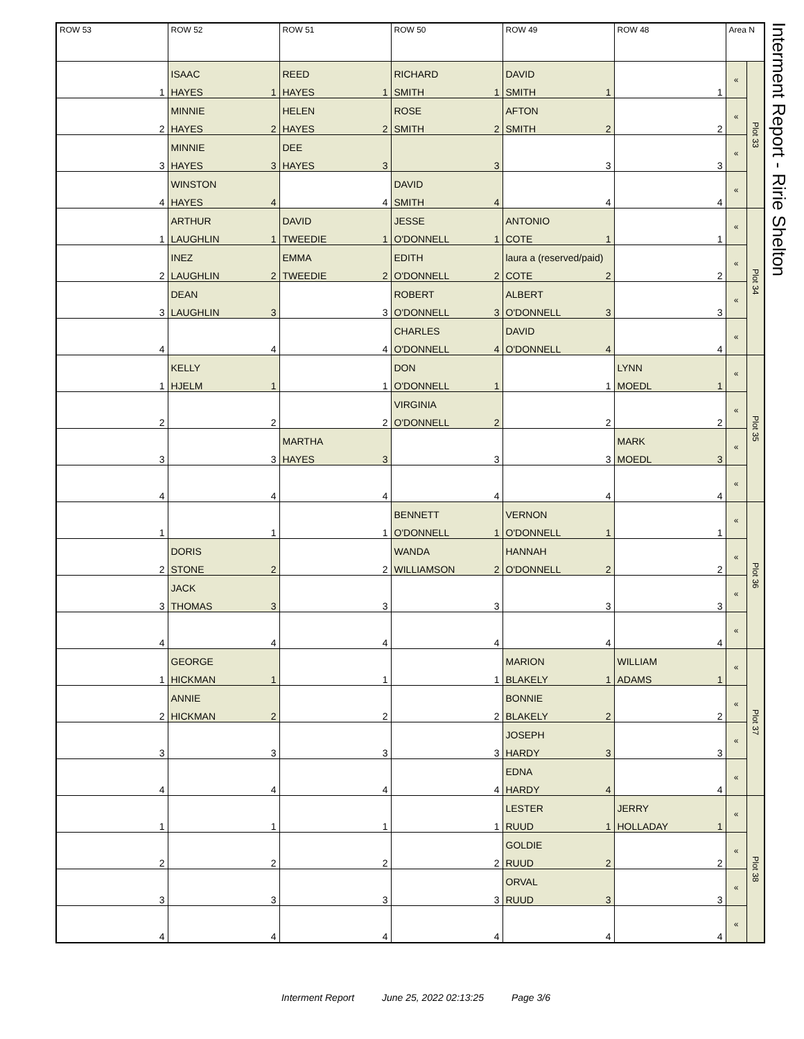| ROW 53 | ROW 52 | ROW 51 | ROW 50 | ROW 49 | ROW 48 | Area N | |
| --- | --- | --- | --- | --- | --- | --- | --- |
| | ISAAC | REED | RICHARD | DAVID | | « | Plot 33 |
| 1 | HAYES 1 | HAYES 1 | SMITH 1 | SMITH 1 | 1 | | |
| | MINNIE | HELEN | ROSE | AFTON | | « | |
| 2 | HAYES 2 | HAYES 2 | SMITH 2 | SMITH 2 | 2 | | |
| | MINNIE | DEE | | | | « | |
| 3 | HAYES 3 | HAYES 3 | 3 | 3 | 3 | | |
| | WINSTON | | DAVID | | | « | |
| 4 | HAYES 4 | 4 | SMITH 4 | 4 | 4 | | |
| | ARTHUR | DAVID | JESSE | ANTONIO | | « | Plot 34 |
| 1 | LAUGHLIN 1 | TWEEDIE 1 | O'DONNELL 1 | COTE 1 | 1 | | |
| | INEZ | EMMA | EDITH | laura a (reserved/paid) | | « | |
| 2 | LAUGHLIN 2 | TWEEDIE 2 | O'DONNELL 2 | COTE 2 | 2 | | |
| | DEAN | | ROBERT | ALBERT | | « | |
| 3 | LAUGHLIN 3 | 3 | O'DONNELL 3 | O'DONNELL 3 | 3 | | |
| | | | CHARLES | DAVID | | « | |
| 4 | 4 | 4 | O'DONNELL 4 | O'DONNELL 4 | 4 | | |
| | KELLY | | DON | | LYNN | « | Plot 35 |
| 1 | HJELM 1 | 1 | O'DONNELL 1 | 1 | MOEDL 1 | | |
| | | | VIRGINIA | | | « | |
| 2 | 2 | 2 | O'DONNELL 2 | 2 | 2 | | |
| | | MARTHA | | | MARK | « | |
| 3 | 3 | HAYES 3 | 3 | 3 | MOEDL 3 | | |
| | | | | | | « | |
| 4 | 4 | 4 | 4 | 4 | 4 | | |
| | | | BENNETT | VERNON | | « | Plot 36 |
| 1 | 1 | 1 | O'DONNELL 1 | O'DONNELL 1 | 1 | | |
| | DORIS | | WANDA | HANNAH | | « | |
| 2 | STONE 2 | 2 | WILLIAMSON 2 | O'DONNELL 2 | 2 | | |
| | JACK | | | | | « | |
| 3 | THOMAS 3 | 3 | 3 | 3 | 3 | | |
| | | | | | | « | |
| 4 | 4 | 4 | 4 | 4 | 4 | | |
| | GEORGE | | | MARION | WILLIAM | « | Plot 37 |
| 1 | HICKMAN 1 | 1 | 1 | BLAKELY 1 | ADAMS 1 | | |
| | ANNIE | | | BONNIE | | « | |
| 2 | HICKMAN 2 | 2 | 2 | BLAKELY 2 | 2 | | |
| | | | | JOSEPH | | « | |
| 3 | 3 | 3 | 3 | HARDY 3 | 3 | | |
| | | | | EDNA | | « | |
| 4 | 4 | 4 | 4 | HARDY 4 | 4 | | |
| | | | | LESTER | JERRY | « | Plot 38 |
| 1 | 1 | 1 | 1 | RUUD 1 | HOLLADAY 1 | | |
| | | | | GOLDIE | | « | |
| 2 | 2 | 2 | 2 | RUUD 2 | 2 | | |
| | | | | ORVAL | | « | |
| 3 | 3 | 3 | 3 | RUUD 3 | 3 | | |
| | | | | | | « | |
| 4 | 4 | 4 | 4 | 4 | 4 | | |
Interment Report - Ririe Shelton
Interment Report June 25, 2022 02:13:25 Page 3/6